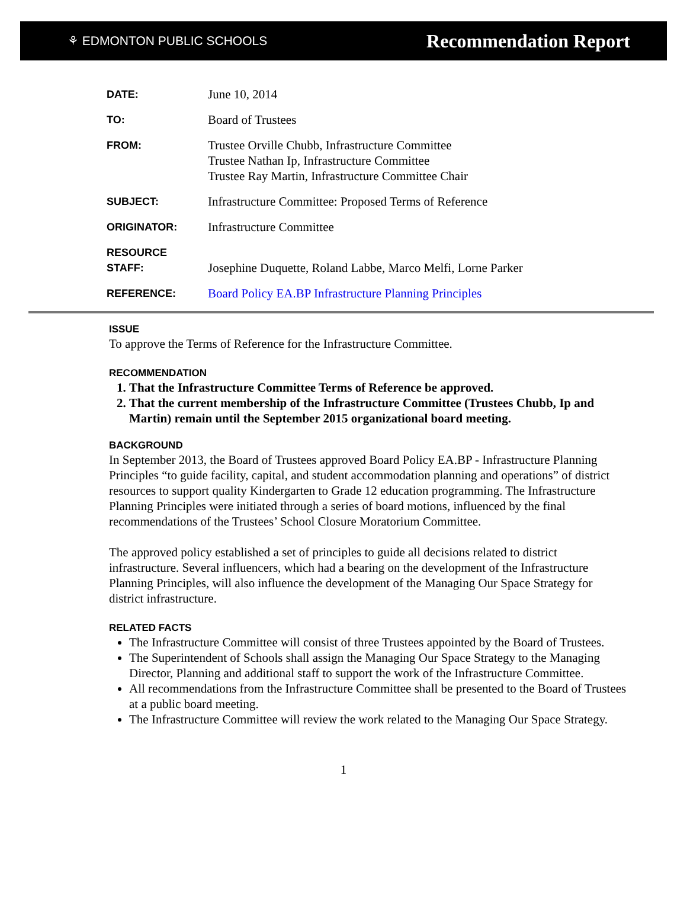⚘ EDMONTON PUBLIC SCHOOLS Recommendation Report
| DATE: | June 10, 2014 |
| TO: | Board of Trustees |
| FROM: | Trustee Orville Chubb, Infrastructure Committee Trustee Nathan Ip, Infrastructure Committee Trustee Ray Martin, Infrastructure Committee Chair |
| SUBJECT: | Infrastructure Committee: Proposed Terms of Reference |
| ORIGINATOR: | Infrastructure Committee |
| RESOURCE STAFF: | Josephine Duquette, Roland Labbe, Marco Melfi, Lorne Parker |
| REFERENCE: | Board Policy EA.BP Infrastructure Planning Principles |
ISSUE
To approve the Terms of Reference for the Infrastructure Committee.
RECOMMENDATION
1. That the Infrastructure Committee Terms of Reference be approved.
2. That the current membership of the Infrastructure Committee (Trustees Chubb, Ip and Martin) remain until the September 2015 organizational board meeting.
BACKGROUND
In September 2013, the Board of Trustees approved Board Policy EA.BP - Infrastructure Planning Principles “to guide facility, capital, and student accommodation planning and operations” of district resources to support quality Kindergarten to Grade 12 education programming. The Infrastructure Planning Principles were initiated through a series of board motions, influenced by the final recommendations of the Trustees’ School Closure Moratorium Committee.
The approved policy established a set of principles to guide all decisions related to district infrastructure. Several influencers, which had a bearing on the development of the Infrastructure Planning Principles, will also influence the development of the Managing Our Space Strategy for district infrastructure.
RELATED FACTS
The Infrastructure Committee will consist of three Trustees appointed by the Board of Trustees.
The Superintendent of Schools shall assign the Managing Our Space Strategy to the Managing Director, Planning and additional staff to support the work of the Infrastructure Committee.
All recommendations from the Infrastructure Committee shall be presented to the Board of Trustees at a public board meeting.
The Infrastructure Committee will review the work related to the Managing Our Space Strategy.
1